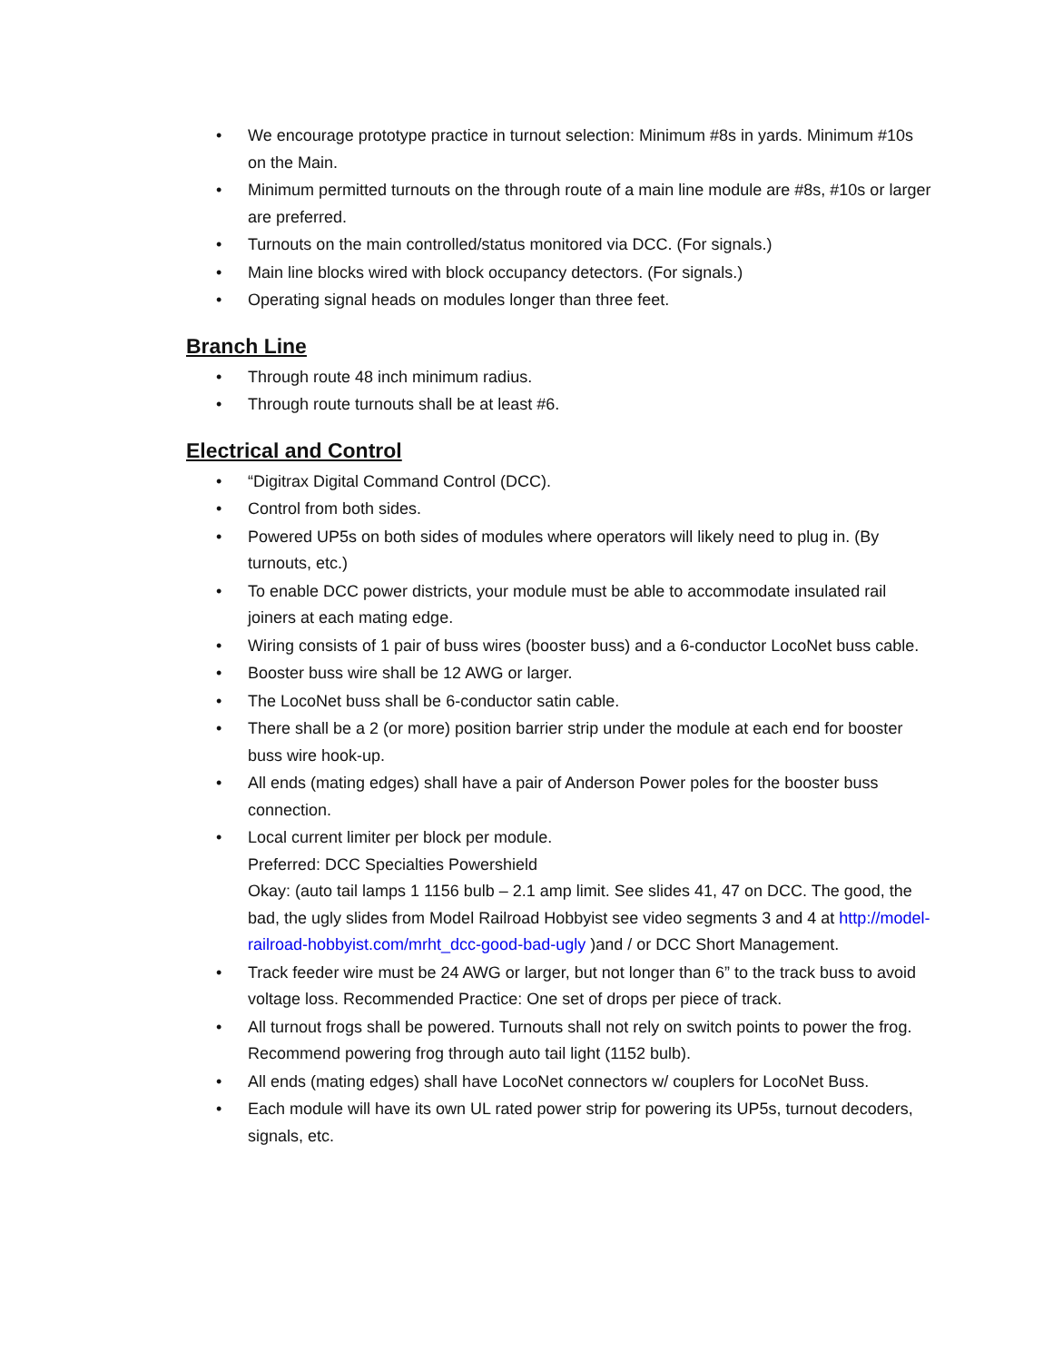• We encourage prototype practice in turnout selection: Minimum #8s in yards. Minimum #10s on the Main.
• Minimum permitted turnouts on the through route of a main line module are #8s, #10s or larger are preferred.
• Turnouts on the main controlled/status monitored via DCC. (For signals.)
• Main line blocks wired with block occupancy detectors. (For signals.)
• Operating signal heads on modules longer than three feet.
Branch Line
• Through route 48 inch minimum radius.
• Through route turnouts shall be at least #6.
Electrical and Control
• “Digitrax Digital Command Control (DCC).
• Control from both sides.
• Powered UP5s on both sides of modules where operators will likely need to plug in. (By turnouts, etc.)
• To enable DCC power districts, your module must be able to accommodate insulated rail joiners at each mating edge.
• Wiring consists of 1 pair of buss wires (booster buss) and a 6-conductor LocoNet buss cable.
• Booster buss wire shall be 12 AWG or larger.
• The LocoNet buss shall be 6-conductor satin cable.
• There shall be a 2 (or more) position barrier strip under the module at each end for booster buss wire hook-up.
• All ends (mating edges) shall have a pair of Anderson Power poles for the booster buss connection.
• Local current limiter per block per module.
Preferred: DCC Specialties Powershield
Okay: (auto tail lamps 1 1156 bulb – 2.1 amp limit. See slides 41, 47 on DCC. The good, the bad, the ugly slides from Model Railroad Hobbyist see video segments 3 and 4 at http://model-railroad-hobbyist.com/mrht_dcc-good-bad-ugly )and / or DCC Short Management.
• Track feeder wire must be 24 AWG or larger, but not longer than 6” to the track buss to avoid voltage loss. Recommended Practice: One set of drops per piece of track.
• All turnout frogs shall be powered. Turnouts shall not rely on switch points to power the frog. Recommend powering frog through auto tail light (1152 bulb).
• All ends (mating edges) shall have LocoNet connectors w/ couplers for LocoNet Buss.
• Each module will have its own UL rated power strip for powering its UP5s, turnout decoders, signals, etc.